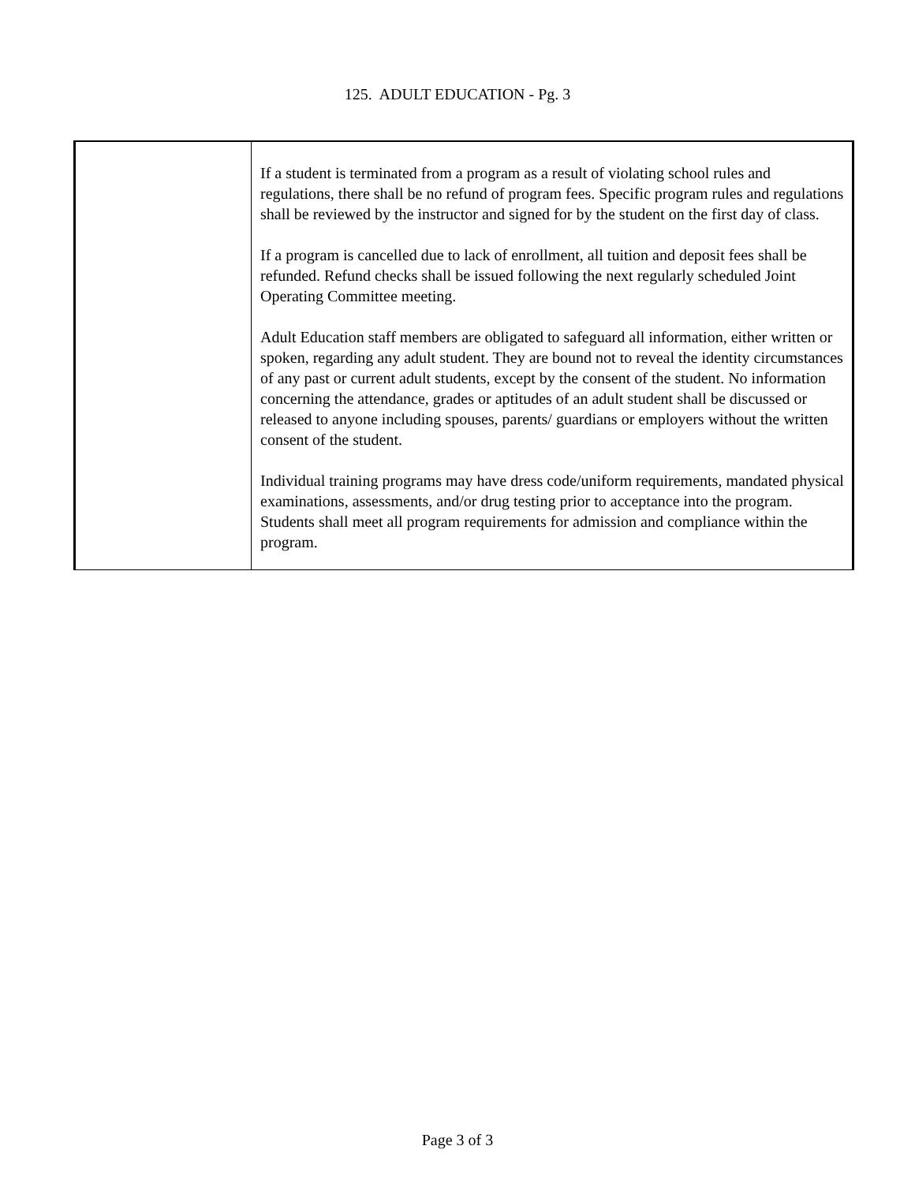125. ADULT EDUCATION - Pg. 3
| | If a student is terminated from a program as a result of violating school rules and regulations, there shall be no refund of program fees. Specific program rules and regulations shall be reviewed by the instructor and signed for by the student on the first day of class. If a program is cancelled due to lack of enrollment, all tuition and deposit fees shall be refunded. Refund checks shall be issued following the next regularly scheduled Joint Operating Committee meeting. Adult Education staff members are obligated to safeguard all information, either written or spoken, regarding any adult student. They are bound not to reveal the identity circumstances of any past or current adult students, except by the consent of the student. No information concerning the attendance, grades or aptitudes of an adult student shall be discussed or released to anyone including spouses, parents/ guardians or employers without the written consent of the student. Individual training programs may have dress code/uniform requirements, mandated physical examinations, assessments, and/or drug testing prior to acceptance into the program. Students shall meet all program requirements for admission and compliance within the program. |
Page 3 of 3